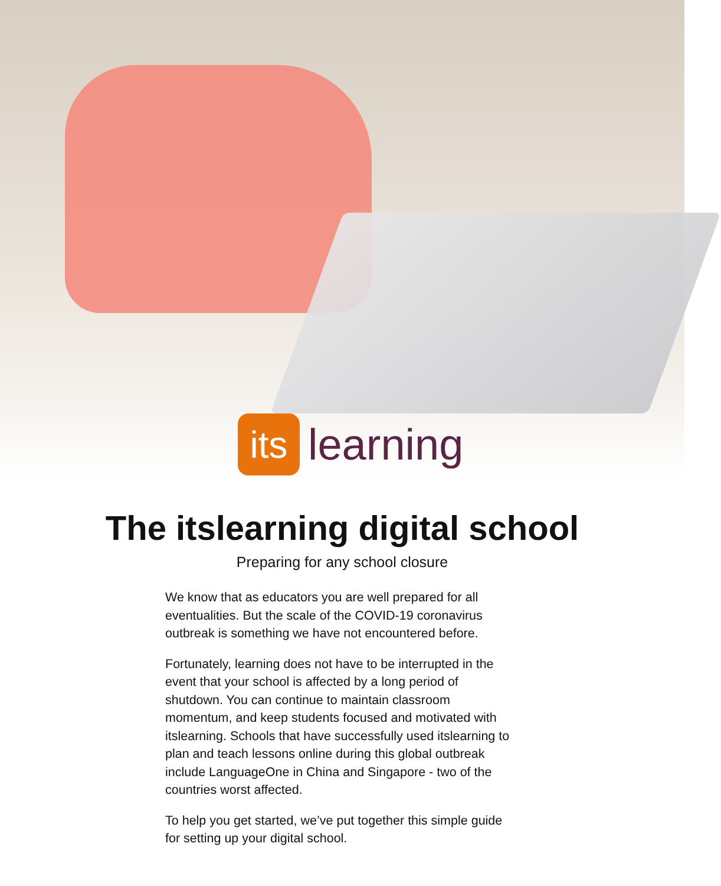its
learning
The itslearning digital school
Preparing for any school closure
We know that as educators you are well prepared for all eventualities. But the scale of the COVID-19 coronavirus outbreak is something we have not encountered before.
Fortunately, learning does not have to be interrupted in the event that your school is affected by a long period of shutdown. You can continue to maintain classroom momentum, and keep students focused and motivated with itslearning. Schools that have successfully used itslearning to plan and teach lessons online during this global outbreak include LanguageOne in China and Singapore - two of the countries worst affected.
To help you get started, we’ve put together this simple guide for setting up your digital school.